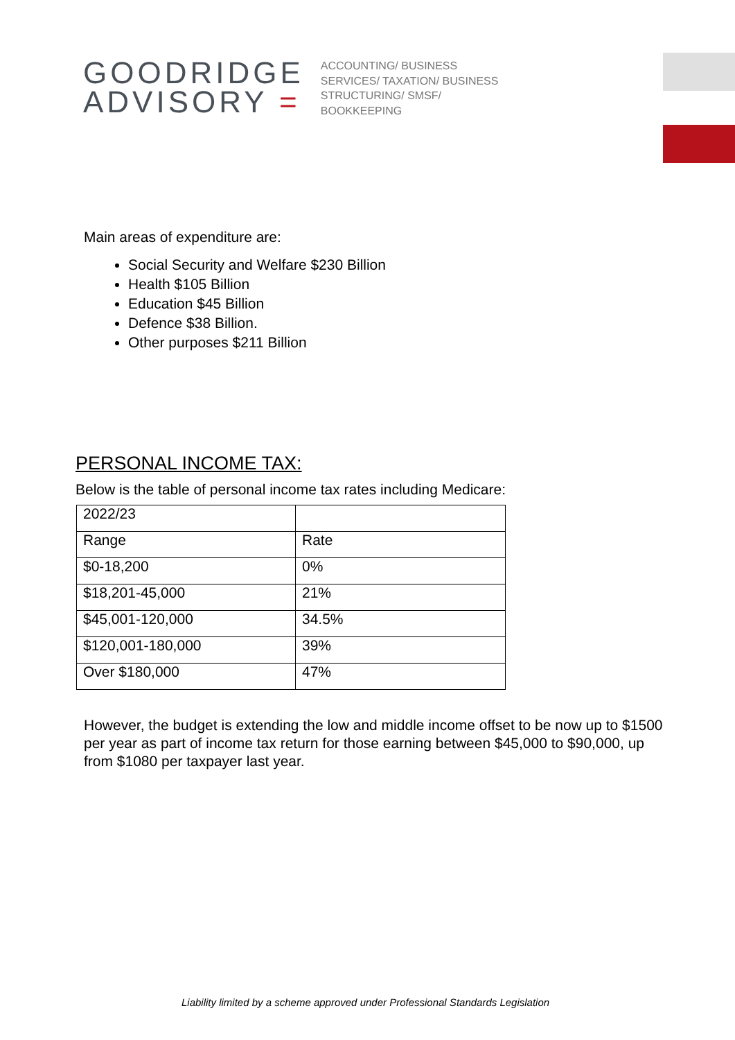GOODRIDGE
ADVISORY =
ACCOUNTING/ BUSINESS
SERVICES/ TAXATION/ BUSINESS
STRUCTURING/ SMSF/
BOOKKEEPING
Main areas of expenditure are:
Social Security and Welfare $230 Billion
Health $105 Billion
Education $45 Billion
Defence $38 Billion.
Other purposes $211 Billion
PERSONAL INCOME TAX:
Below is the table of personal income tax rates including Medicare:
| 2022/23 | |
| Range | Rate |
| $0-18,200 | 0% |
| $18,201-45,000 | 21% |
| $45,001-120,000 | 34.5% |
| $120,001-180,000 | 39% |
| Over $180,000 | 47% |
However, the budget is extending the low and middle income offset to be now up to $1500 per year as part of income tax return for those earning between $45,000 to $90,000, up from $1080 per taxpayer last year.
Liability limited by a scheme approved under Professional Standards Legislation